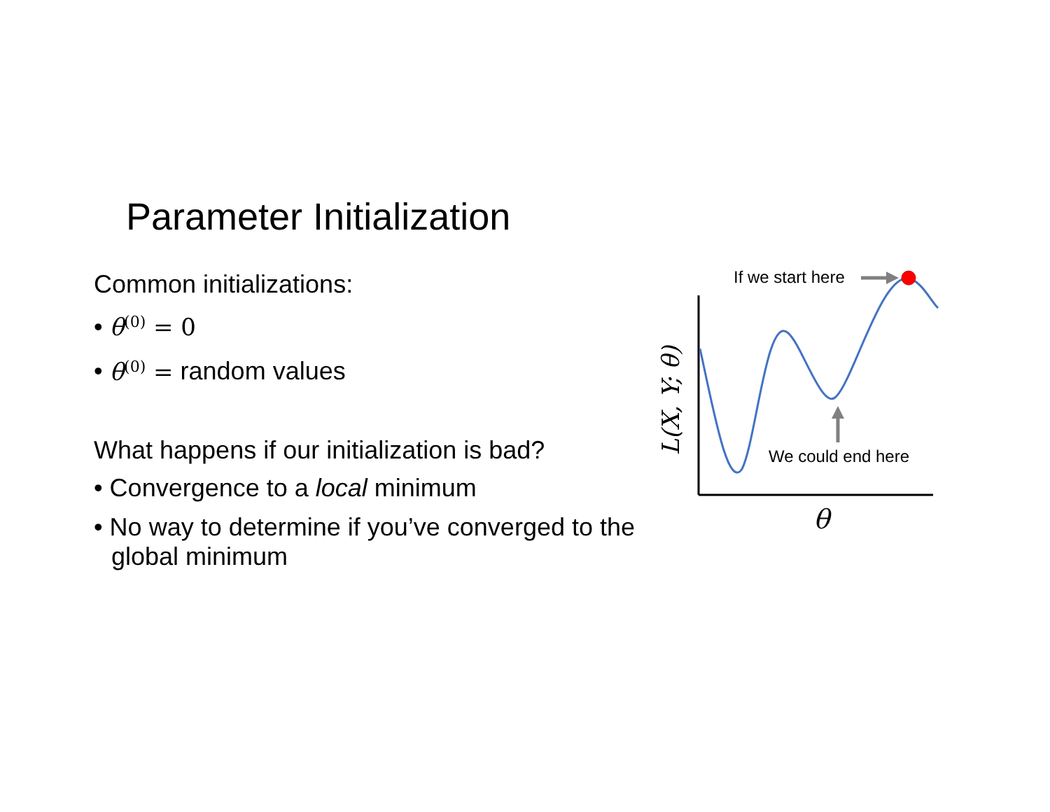Parameter Initialization
Common initializations:
• θ<sup>(0)</sup> = 0
• θ<sup>(0)</sup> = random values
What happens if our initialization is bad?
• Convergence to a local minimum
• No way to determine if you’ve converged to the global minimum
If we start here
We could end here
L(X, Y; θ)
θ